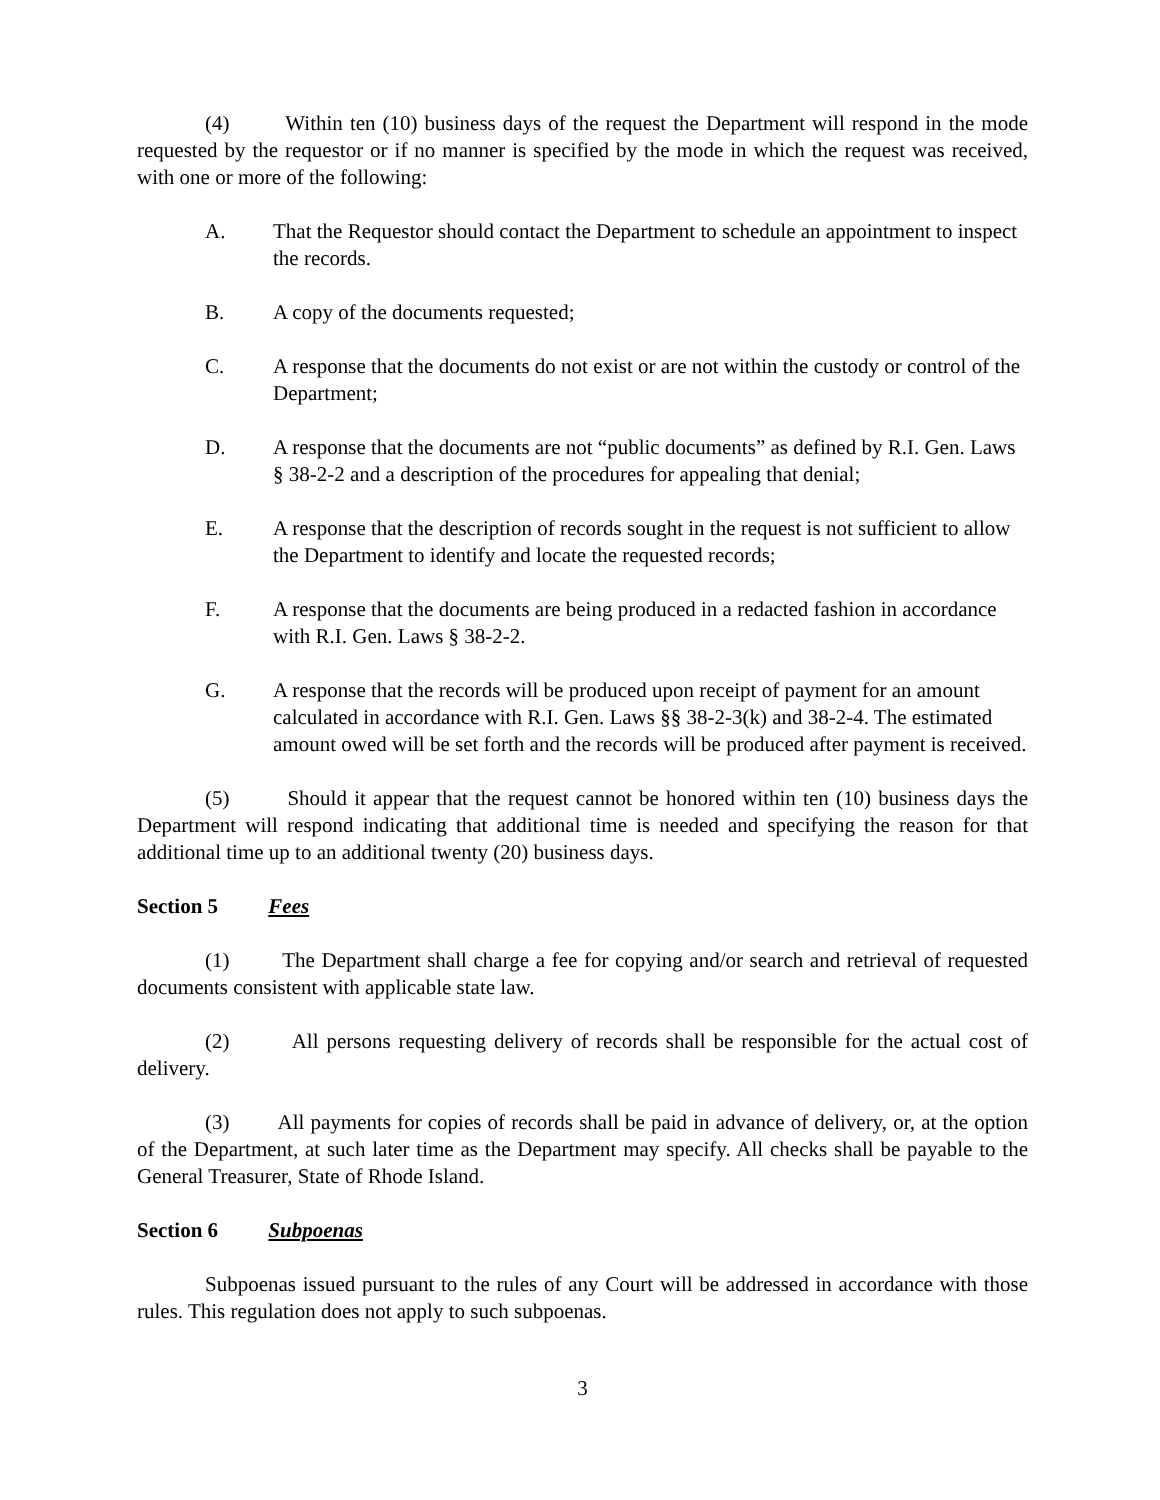(4) Within ten (10) business days of the request the Department will respond in the mode requested by the requestor or if no manner is specified by the mode in which the request was received, with one or more of the following:
A. That the Requestor should contact the Department to schedule an appointment to inspect the records.
B. A copy of the documents requested;
C. A response that the documents do not exist or are not within the custody or control of the Department;
D. A response that the documents are not “public documents” as defined by R.I. Gen. Laws § 38-2-2 and a description of the procedures for appealing that denial;
E. A response that the description of records sought in the request is not sufficient to allow the Department to identify and locate the requested records;
F. A response that the documents are being produced in a redacted fashion in accordance with R.I. Gen. Laws § 38-2-2.
G. A response that the records will be produced upon receipt of payment for an amount calculated in accordance with R.I. Gen. Laws §§ 38-2-3(k) and 38-2-4. The estimated amount owed will be set forth and the records will be produced after payment is received.
(5) Should it appear that the request cannot be honored within ten (10) business days the Department will respond indicating that additional time is needed and specifying the reason for that additional time up to an additional twenty (20) business days.
Section 5 Fees
(1) The Department shall charge a fee for copying and/or search and retrieval of requested documents consistent with applicable state law.
(2) All persons requesting delivery of records shall be responsible for the actual cost of delivery.
(3) All payments for copies of records shall be paid in advance of delivery, or, at the option of the Department, at such later time as the Department may specify. All checks shall be payable to the General Treasurer, State of Rhode Island.
Section 6 Subpoenas
Subpoenas issued pursuant to the rules of any Court will be addressed in accordance with those rules. This regulation does not apply to such subpoenas.
3